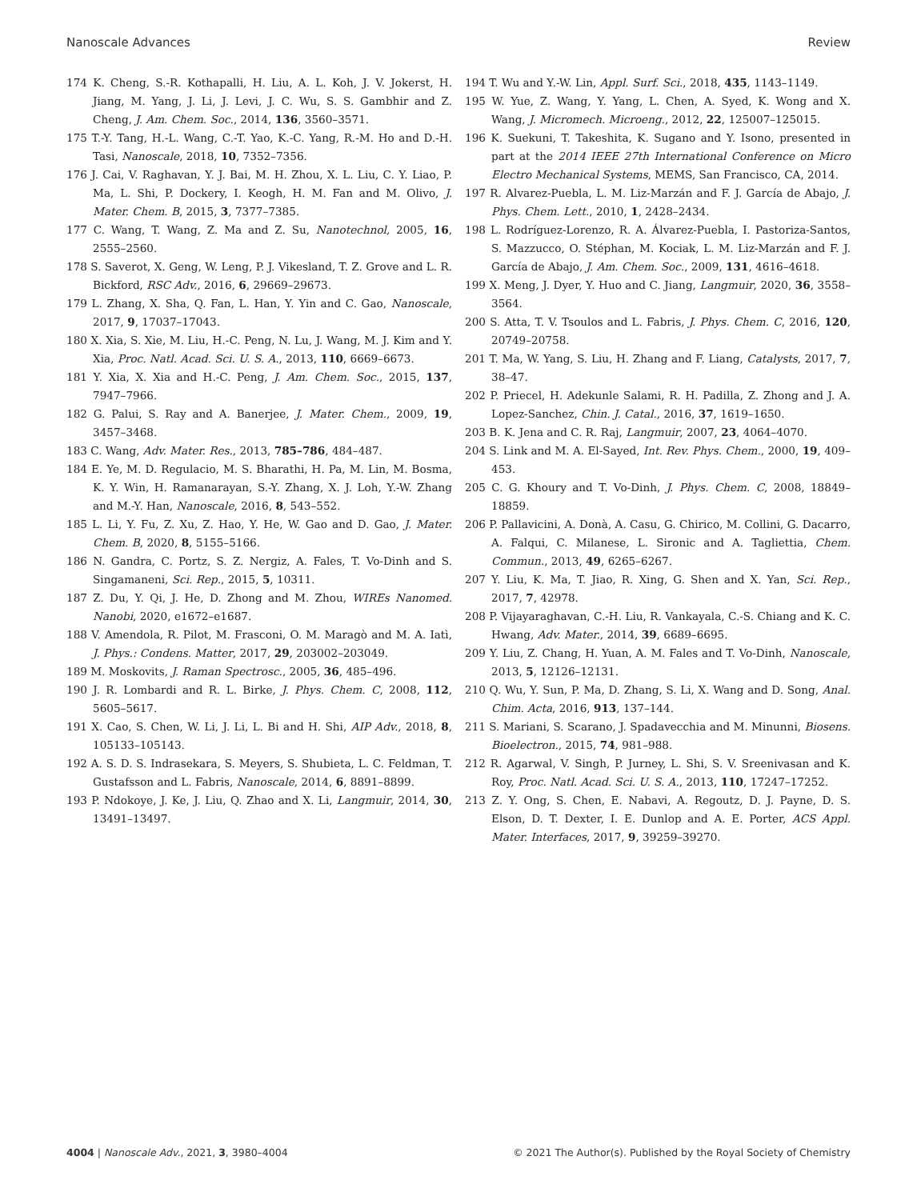Nanoscale Advances Review
174 K. Cheng, S.-R. Kothapalli, H. Liu, A. L. Koh, J. V. Jokerst, H. Jiang, M. Yang, J. Li, J. Levi, J. C. Wu, S. S. Gambhir and Z. Cheng, J. Am. Chem. Soc., 2014, 136, 3560–3571.
175 T.-Y. Tang, H.-L. Wang, C.-T. Yao, K.-C. Yang, R.-M. Ho and D.-H. Tasi, Nanoscale, 2018, 10, 7352–7356.
176 J. Cai, V. Raghavan, Y. J. Bai, M. H. Zhou, X. L. Liu, C. Y. Liao, P. Ma, L. Shi, P. Dockery, I. Keogh, H. M. Fan and M. Olivo, J. Mater. Chem. B, 2015, 3, 7377–7385.
177 C. Wang, T. Wang, Z. Ma and Z. Su, Nanotechnol, 2005, 16, 2555–2560.
178 S. Saverot, X. Geng, W. Leng, P. J. Vikesland, T. Z. Grove and L. R. Bickford, RSC Adv., 2016, 6, 29669–29673.
179 L. Zhang, X. Sha, Q. Fan, L. Han, Y. Yin and C. Gao, Nanoscale, 2017, 9, 17037–17043.
180 X. Xia, S. Xie, M. Liu, H.-C. Peng, N. Lu, J. Wang, M. J. Kim and Y. Xia, Proc. Natl. Acad. Sci. U. S. A., 2013, 110, 6669–6673.
181 Y. Xia, X. Xia and H.-C. Peng, J. Am. Chem. Soc., 2015, 137, 7947–7966.
182 G. Palui, S. Ray and A. Banerjee, J. Mater. Chem., 2009, 19, 3457–3468.
183 C. Wang, Adv. Mater. Res., 2013, 785–786, 484–487.
184 E. Ye, M. D. Regulacio, M. S. Bharathi, H. Pa, M. Lin, M. Bosma, K. Y. Win, H. Ramanarayan, S.-Y. Zhang, X. J. Loh, Y.-W. Zhang and M.-Y. Han, Nanoscale, 2016, 8, 543–552.
185 L. Li, Y. Fu, Z. Xu, Z. Hao, Y. He, W. Gao and D. Gao, J. Mater. Chem. B, 2020, 8, 5155–5166.
186 N. Gandra, C. Portz, S. Z. Nergiz, A. Fales, T. Vo-Dinh and S. Singamaneni, Sci. Rep., 2015, 5, 10311.
187 Z. Du, Y. Qi, J. He, D. Zhong and M. Zhou, WIREs Nanomed. Nanobi, 2020, e1672–e1687.
188 V. Amendola, R. Pilot, M. Frasconi, O. M. Maragò and M. A. Iatì, J. Phys.: Condens. Matter, 2017, 29, 203002–203049.
189 M. Moskovits, J. Raman Spectrosc., 2005, 36, 485–496.
190 J. R. Lombardi and R. L. Birke, J. Phys. Chem. C, 2008, 112, 5605–5617.
191 X. Cao, S. Chen, W. Li, J. Li, L. Bi and H. Shi, AIP Adv., 2018, 8, 105133–105143.
192 A. S. D. S. Indrasekara, S. Meyers, S. Shubieta, L. C. Feldman, T. Gustafsson and L. Fabris, Nanoscale, 2014, 6, 8891–8899.
193 P. Ndokoye, J. Ke, J. Liu, Q. Zhao and X. Li, Langmuir, 2014, 30, 13491–13497.
194 T. Wu and Y.-W. Lin, Appl. Surf. Sci., 2018, 435, 1143–1149.
195 W. Yue, Z. Wang, Y. Yang, L. Chen, A. Syed, K. Wong and X. Wang, J. Micromech. Microeng., 2012, 22, 125007–125015.
196 K. Suekuni, T. Takeshita, K. Sugano and Y. Isono, presented in part at the 2014 IEEE 27th International Conference on Micro Electro Mechanical Systems, MEMS, San Francisco, CA, 2014.
197 R. Alvarez-Puebla, L. M. Liz-Marzán and F. J. García de Abajo, J. Phys. Chem. Lett., 2010, 1, 2428–2434.
198 L. Rodríguez-Lorenzo, R. A. Álvarez-Puebla, I. Pastoriza-Santos, S. Mazzucco, O. Stéphan, M. Kociak, L. M. Liz-Marzán and F. J. García de Abajo, J. Am. Chem. Soc., 2009, 131, 4616–4618.
199 X. Meng, J. Dyer, Y. Huo and C. Jiang, Langmuir, 2020, 36, 3558–3564.
200 S. Atta, T. V. Tsoulos and L. Fabris, J. Phys. Chem. C, 2016, 120, 20749–20758.
201 T. Ma, W. Yang, S. Liu, H. Zhang and F. Liang, Catalysts, 2017, 7, 38–47.
202 P. Priecel, H. Adekunle Salami, R. H. Padilla, Z. Zhong and J. A. Lopez-Sanchez, Chin. J. Catal., 2016, 37, 1619–1650.
203 B. K. Jena and C. R. Raj, Langmuir, 2007, 23, 4064–4070.
204 S. Link and M. A. El-Sayed, Int. Rev. Phys. Chem., 2000, 19, 409–453.
205 C. G. Khoury and T. Vo-Dinh, J. Phys. Chem. C, 2008, 18849–18859.
206 P. Pallavicini, A. Donà, A. Casu, G. Chirico, M. Collini, G. Dacarro, A. Falqui, C. Milanese, L. Sironic and A. Tagliettia, Chem. Commun., 2013, 49, 6265–6267.
207 Y. Liu, K. Ma, T. Jiao, R. Xing, G. Shen and X. Yan, Sci. Rep., 2017, 7, 42978.
208 P. Vijayaraghavan, C.-H. Liu, R. Vankayala, C.-S. Chiang and K. C. Hwang, Adv. Mater., 2014, 39, 6689–6695.
209 Y. Liu, Z. Chang, H. Yuan, A. M. Fales and T. Vo-Dinh, Nanoscale, 2013, 5, 12126–12131.
210 Q. Wu, Y. Sun, P. Ma, D. Zhang, S. Li, X. Wang and D. Song, Anal. Chim. Acta, 2016, 913, 137–144.
211 S. Mariani, S. Scarano, J. Spadavecchia and M. Minunni, Biosens. Bioelectron., 2015, 74, 981–988.
212 R. Agarwal, V. Singh, P. Jurney, L. Shi, S. V. Sreenivasan and K. Roy, Proc. Natl. Acad. Sci. U. S. A., 2013, 110, 17247–17252.
213 Z. Y. Ong, S. Chen, E. Nabavi, A. Regoutz, D. J. Payne, D. S. Elson, D. T. Dexter, I. E. Dunlop and A. E. Porter, ACS Appl. Mater. Interfaces, 2017, 9, 39259–39270.
4004 | Nanoscale Adv., 2021, 3, 3980–4004 © 2021 The Author(s). Published by the Royal Society of Chemistry